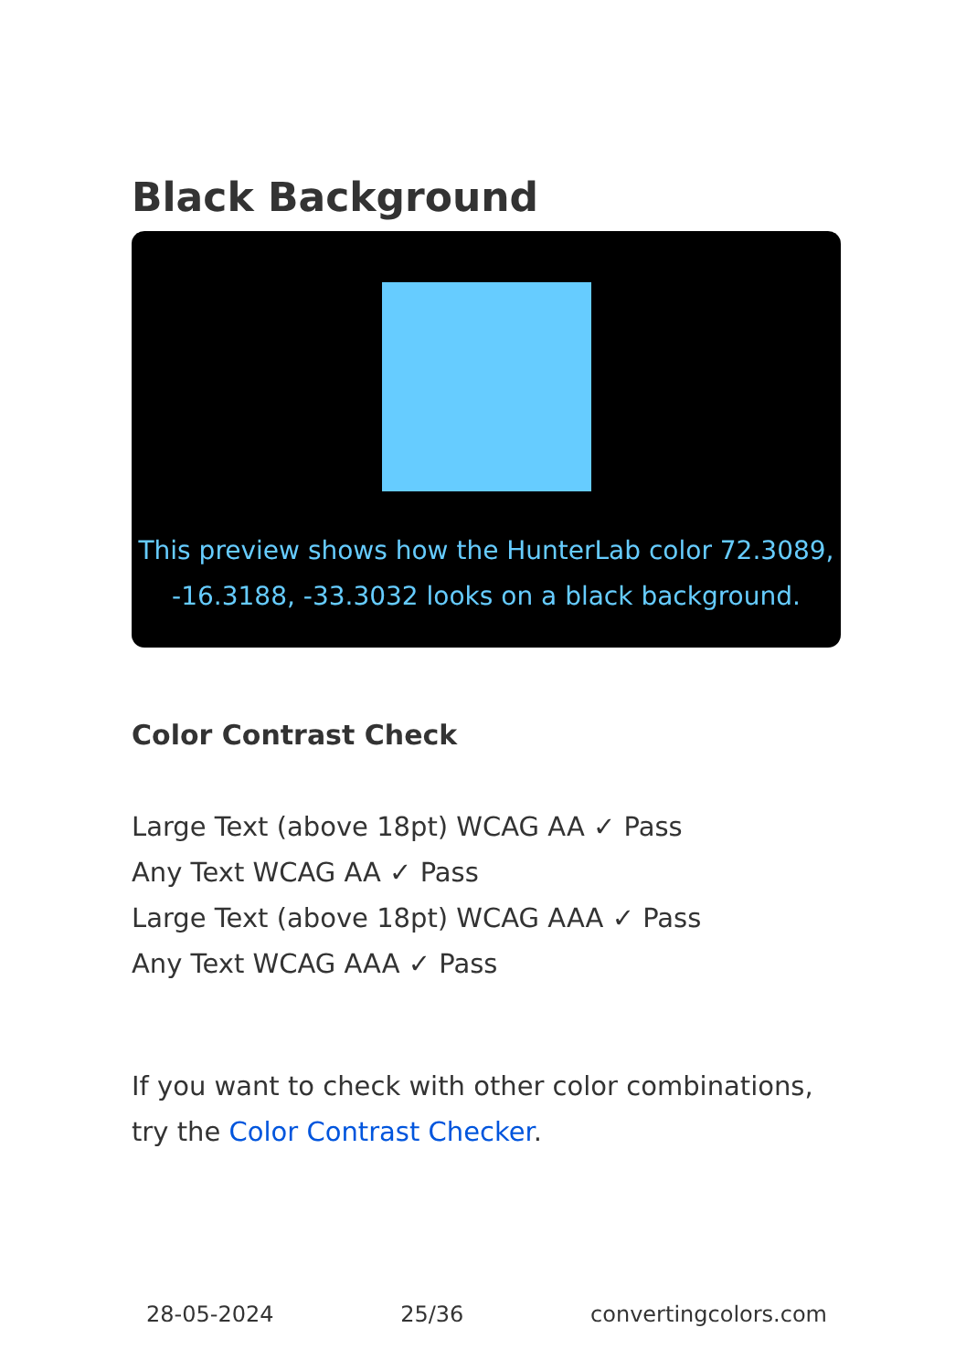Black Background
This preview shows how the HunterLab color 72.3089, -16.3188, -33.3032 looks on a black background.
Color Contrast Check
Large Text (above 18pt) WCAG AA ✓ Pass
Any Text WCAG AA ✓ Pass
Large Text (above 18pt) WCAG AAA ✓ Pass
Any Text WCAG AAA ✓ Pass
If you want to check with other color combinations, try the Color Contrast Checker.
28-05-2024 25/36 convertingcolors.com